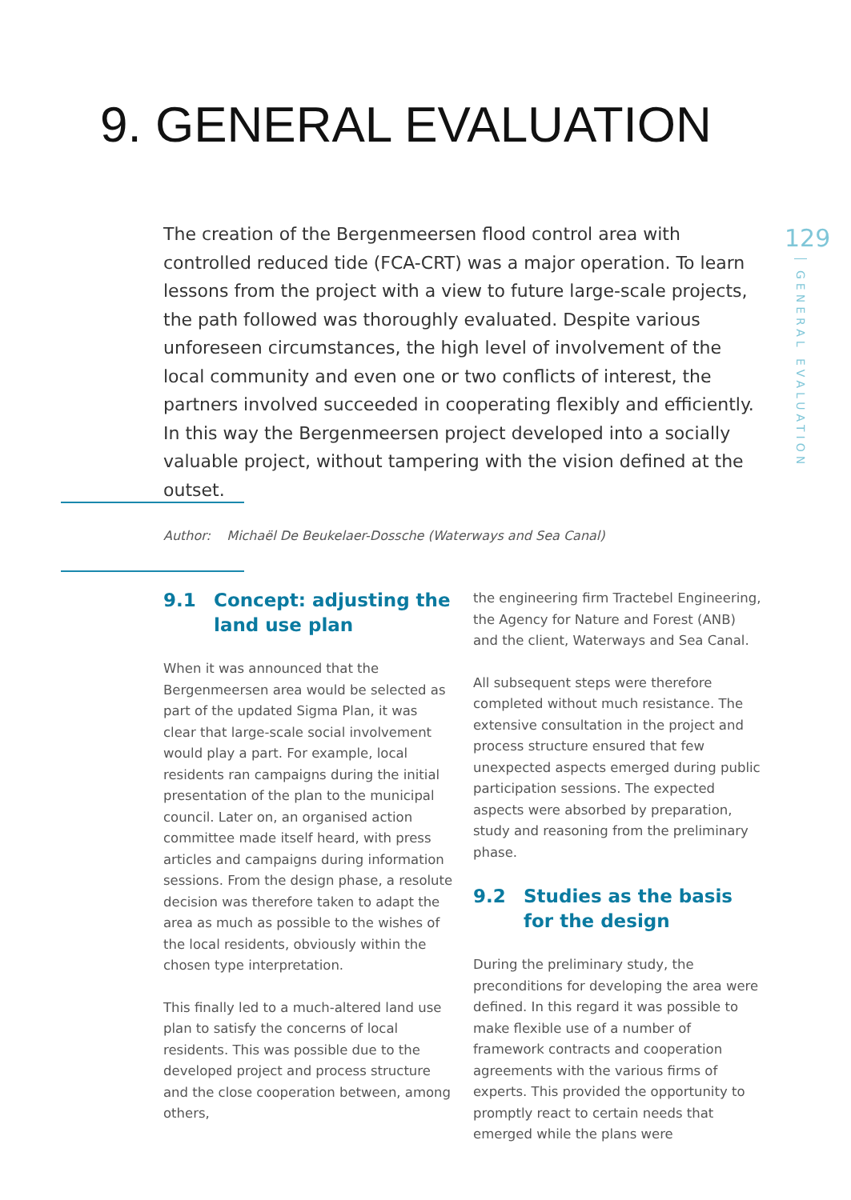9. GENERAL EVALUATION
129
GENERAL EVALUATION
The creation of the Bergenmeersen flood control area with controlled reduced tide (FCA-CRT) was a major operation. To learn lessons from the project with a view to future large-scale projects, the path followed was thoroughly evaluated. Despite various unforeseen circumstances, the high level of involvement of the local community and even one or two conflicts of interest, the partners involved succeeded in cooperating flexibly and efficiently. In this way the Bergenmeersen project developed into a socially valuable project, without tampering with the vision defined at the outset.
Author: Michaël De Beukelaer-Dossche (Waterways and Sea Canal)
9.1 Concept: adjusting the land use plan
When it was announced that the Bergenmeersen area would be selected as part of the updated Sigma Plan, it was clear that large-scale social involvement would play a part. For example, local residents ran campaigns during the initial presentation of the plan to the municipal council. Later on, an organised action committee made itself heard, with press articles and campaigns during information sessions. From the design phase, a resolute decision was therefore taken to adapt the area as much as possible to the wishes of the local residents, obviously within the chosen type interpretation.
This finally led to a much-altered land use plan to satisfy the concerns of local residents. This was possible due to the developed project and process structure and the close cooperation between, among others,
the engineering firm Tractebel Engineering, the Agency for Nature and Forest (ANB) and the client, Waterways and Sea Canal.
All subsequent steps were therefore completed without much resistance. The extensive consultation in the project and process structure ensured that few unexpected aspects emerged during public participation sessions. The expected aspects were absorbed by preparation, study and reasoning from the preliminary phase.
9.2 Studies as the basis for the design
During the preliminary study, the preconditions for developing the area were defined. In this regard it was possible to make flexible use of a number of framework contracts and cooperation agreements with the various firms of experts. This provided the opportunity to promptly react to certain needs that emerged while the plans were